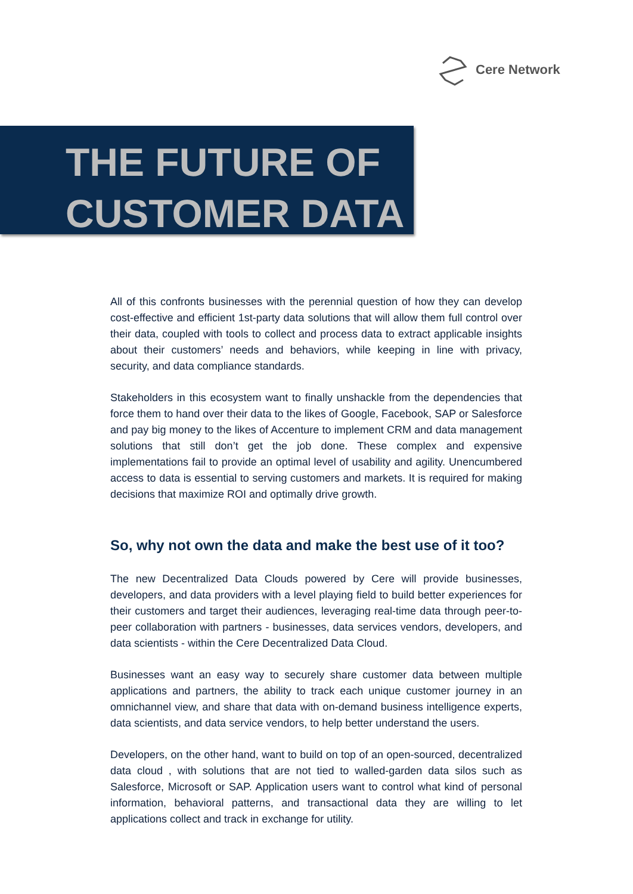Cere Network
THE FUTURE OF
CUSTOMER DATA
All of this confronts businesses with the perennial question of how they can develop cost-effective and efficient 1st-party data solutions that will allow them full control over their data, coupled with tools to collect and process data to extract applicable insights about their customers’ needs and behaviors, while keeping in line with privacy, security, and data compliance standards.
Stakeholders in this ecosystem want to finally unshackle from the dependencies that force them to hand over their data to the likes of Google, Facebook, SAP or Salesforce and pay big money to the likes of Accenture to implement CRM and data management solutions that still don’t get the job done. These complex and expensive implementations fail to provide an optimal level of usability and agility. Unencumbered access to data is essential to serving customers and markets. It is required for making decisions that maximize ROI and optimally drive growth.
So, why not own the data and make the best use of it too?
The new Decentralized Data Clouds powered by Cere will provide businesses, developers, and data providers with a level playing field to build better experiences for their customers and target their audiences, leveraging real-time data through peer-to-peer collaboration with partners - businesses, data services vendors, developers, and data scientists - within the Cere Decentralized Data Cloud.
Businesses want an easy way to securely share customer data between multiple applications and partners, the ability to track each unique customer journey in an omnichannel view, and share that data with on-demand business intelligence experts, data scientists, and data service vendors, to help better understand the users.
Developers, on the other hand, want to build on top of an open-sourced, decentralized data cloud , with solutions that are not tied to walled-garden data silos such as Salesforce, Microsoft or SAP. Application users want to control what kind of personal information, behavioral patterns, and transactional data they are willing to let applications collect and track in exchange for utility.